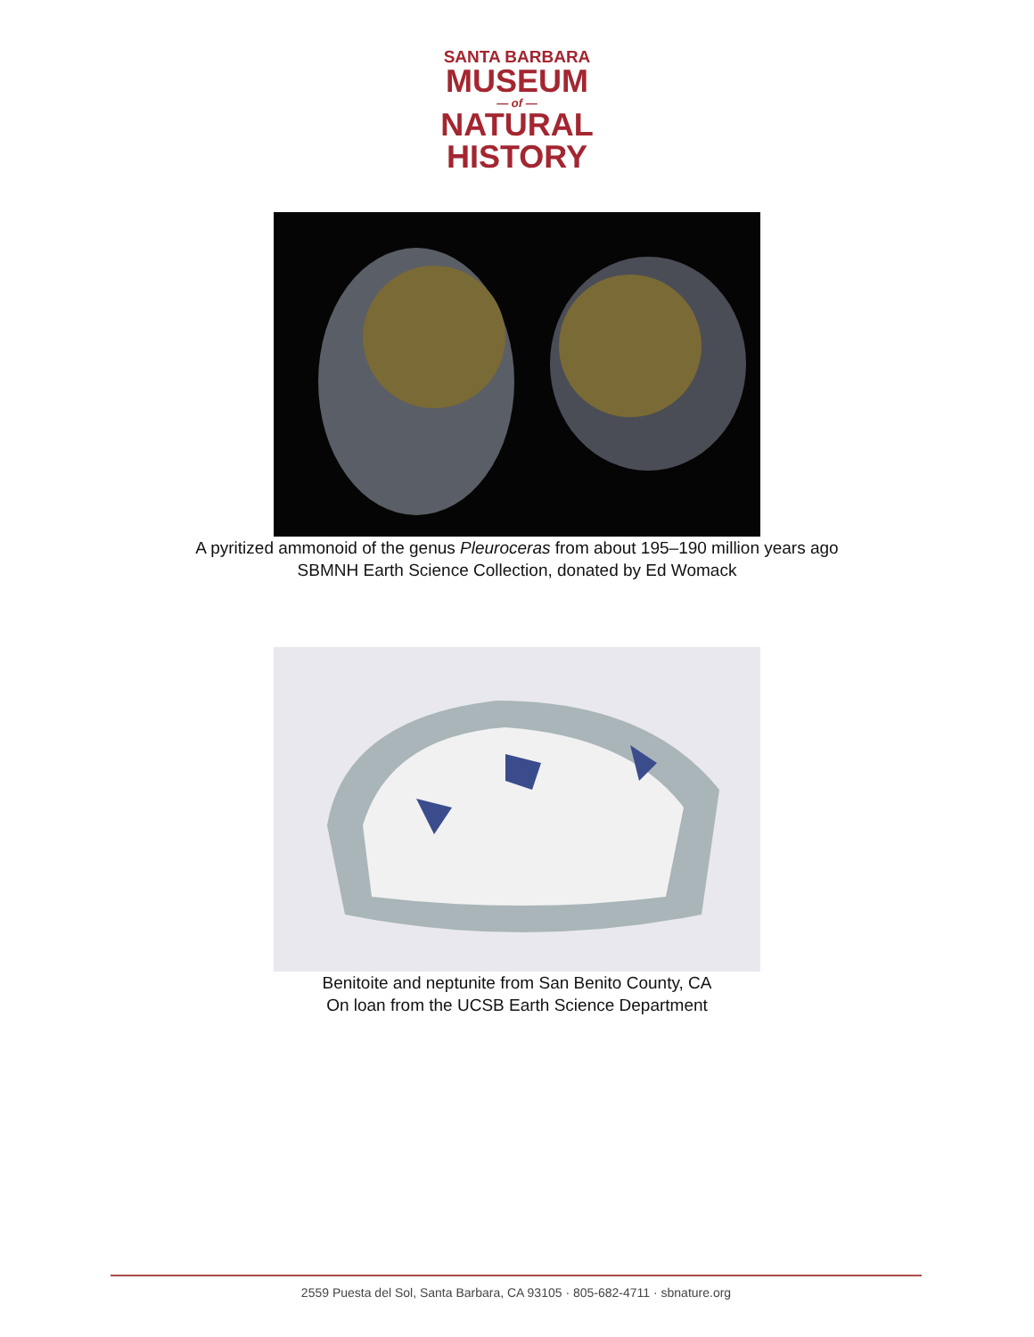SANTA BARBARA
MUSEUM
— of —
NATURAL
HISTORY
A pyritized ammonoid of the genus Pleuroceras from about 195–190 million years ago
SBMNH Earth Science Collection, donated by Ed Womack
Benitoite and neptunite from San Benito County, CA
On loan from the UCSB Earth Science Department
2559 Puesta del Sol, Santa Barbara, CA 93105 · 805-682-4711 · sbnature.org